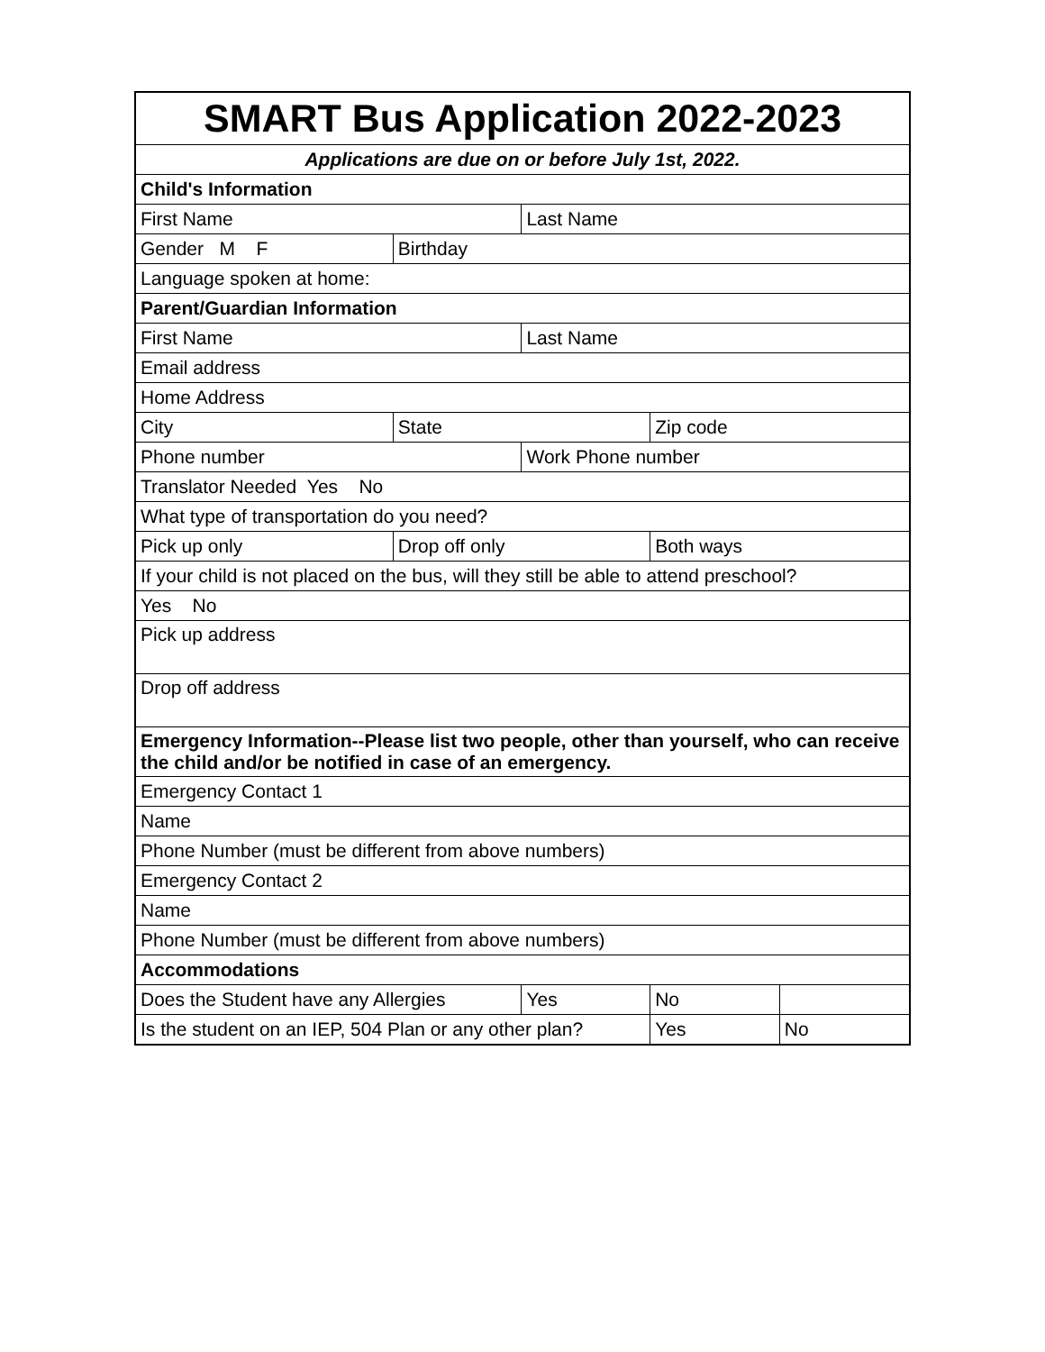| SMART Bus Application 2022-2023 | | | | |
| Applications are due on or before July 1st, 2022. | | | | |
| Child's Information | | | | |
| First Name | | Last Name | | |
| Gender M F | Birthday | | | |
| Language spoken at home: | | | | |
| Parent/Guardian Information | | | | |
| First Name | | Last Name | | |
| Email address | | | | |
| Home Address | | | | |
| City | State | | Zip code | |
| Phone number | | Work Phone number | | |
| Translator Needed Yes No | | | | |
| What type of transportation do you need? | | | | |
| Pick up only | Drop off only | | Both ways | |
| If your child is not placed on the bus, will they still be able to attend preschool? | | | | |
| Yes No | | | | |
| Pick up address | | | | |
| Drop off address | | | | |
| Emergency Information--Please list two people, other than yourself, who can receive the child and/or be notified in case of an emergency. | | | | |
| Emergency Contact 1 | | | | |
| Name | | | | |
| Phone Number (must be different from above numbers) | | | | |
| Emergency Contact 2 | | | | |
| Name | | | | |
| Phone Number (must be different from above numbers) | | | | |
| Accommodations | | | | |
| Does the Student have any Allergies | | Yes | No | |
| Is the student on an IEP, 504 Plan or any other plan? | | | Yes | No |